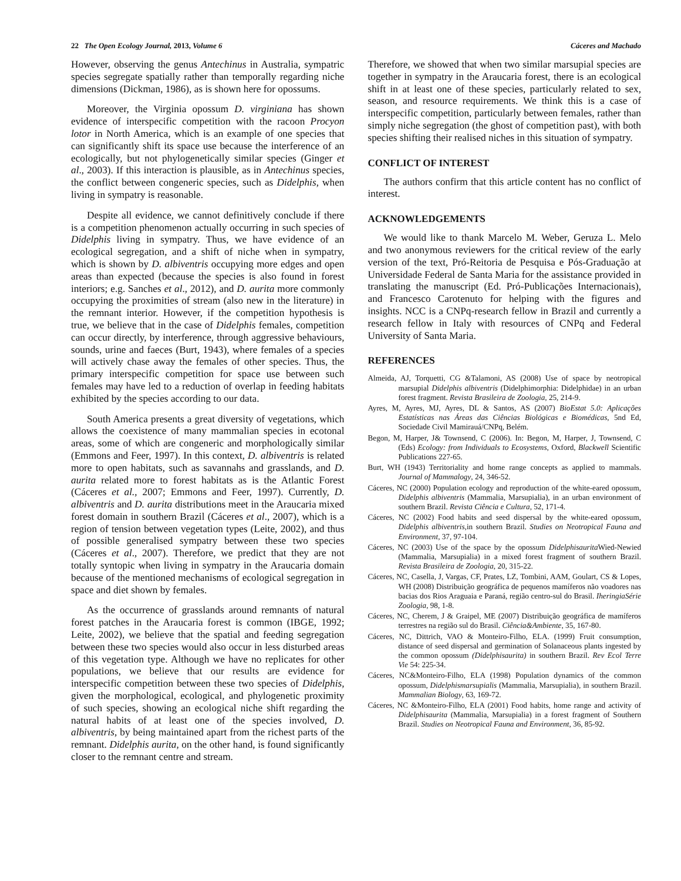22 The Open Ecology Journal, 2013, Volume 6 Cáceres and Machado
However, observing the genus Antechinus in Australia, sympatric species segregate spatially rather than temporally regarding niche dimensions (Dickman, 1986), as is shown here for opossums.
Moreover, the Virginia opossum D. virginiana has shown evidence of interspecific competition with the racoon Procyon lotor in North America, which is an example of one species that can significantly shift its space use because the interference of an ecologically, but not phylogenetically similar species (Ginger et al., 2003). If this interaction is plausible, as in Antechinus species, the conflict between congeneric species, such as Didelphis, when living in sympatry is reasonable.
Despite all evidence, we cannot definitively conclude if there is a competition phenomenon actually occurring in such species of Didelphis living in sympatry. Thus, we have evidence of an ecological segregation, and a shift of niche when in sympatry, which is shown by D. albiventris occupying more edges and open areas than expected (because the species is also found in forest interiors; e.g. Sanches et al., 2012), and D. aurita more commonly occupying the proximities of stream (also new in the literature) in the remnant interior. However, if the competition hypothesis is true, we believe that in the case of Didelphis females, competition can occur directly, by interference, through aggressive behaviours, sounds, urine and faeces (Burt, 1943), where females of a species will actively chase away the females of other species. Thus, the primary interspecific competition for space use between such females may have led to a reduction of overlap in feeding habitats exhibited by the species according to our data.
South America presents a great diversity of vegetations, which allows the coexistence of many mammalian species in ecotonal areas, some of which are congeneric and morphologically similar (Emmons and Feer, 1997). In this context, D. albiventris is related more to open habitats, such as savannahs and grasslands, and D. aurita related more to forest habitats as is the Atlantic Forest (Cáceres et al., 2007; Emmons and Feer, 1997). Currently, D. albiventris and D. aurita distributions meet in the Araucaria mixed forest domain in southern Brazil (Cáceres et al., 2007), which is a region of tension between vegetation types (Leite, 2002), and thus of possible generalised sympatry between these two species (Cáceres et al., 2007). Therefore, we predict that they are not totally syntopic when living in sympatry in the Araucaria domain because of the mentioned mechanisms of ecological segregation in space and diet shown by females.
As the occurrence of grasslands around remnants of natural forest patches in the Araucaria forest is common (IBGE, 1992; Leite, 2002), we believe that the spatial and feeding segregation between these two species would also occur in less disturbed areas of this vegetation type. Although we have no replicates for other populations, we believe that our results are evidence for interspecific competition between these two species of Didelphis, given the morphological, ecological, and phylogenetic proximity of such species, showing an ecological niche shift regarding the natural habits of at least one of the species involved, D. albiventris, by being maintained apart from the richest parts of the remnant. Didelphis aurita, on the other hand, is found significantly closer to the remnant centre and stream.
Therefore, we showed that when two similar marsupial species are together in sympatry in the Araucaria forest, there is an ecological shift in at least one of these species, particularly related to sex, season, and resource requirements. We think this is a case of interspecific competition, particularly between females, rather than simply niche segregation (the ghost of competition past), with both species shifting their realised niches in this situation of sympatry.
CONFLICT OF INTEREST
The authors confirm that this article content has no conflict of interest.
ACKNOWLEDGEMENTS
We would like to thank Marcelo M. Weber, Geruza L. Melo and two anonymous reviewers for the critical review of the early version of the text, Pró-Reitoria de Pesquisa e Pós-Graduação at Universidade Federal de Santa Maria for the assistance provided in translating the manuscript (Ed. Pró-Publicações Internacionais), and Francesco Carotenuto for helping with the figures and insights. NCC is a CNPq-research fellow in Brazil and currently a research fellow in Italy with resources of CNPq and Federal University of Santa Maria.
REFERENCES
Almeida, AJ, Torquetti, CG &Talamoni, AS (2008) Use of space by neotropical marsupial Didelphis albiventris (Didelphimorphia: Didelphidae) in an urban forest fragment. Revista Brasileira de Zoologia, 25, 214-9.
Ayres, M, Ayres, MJ, Ayres, DL & Santos, AS (2007) BioEstat 5.0: Aplicações Estatísticas nas Áreas das Ciências Biológicas e Biomédicas, 5nd Ed, Sociedade Civil Mamirauá/CNPq, Belém.
Begon, M, Harper, J& Townsend, C (2006). In: Begon, M, Harper, J, Townsend, C (Eds) Ecology: from Individuals to Ecosystems, Oxford, Blackwell Scientific Publications 227-65.
Burt, WH (1943) Territoriality and home range concepts as applied to mammals. Journal of Mammalogy, 24, 346-52.
Cáceres, NC (2000) Population ecology and reproduction of the white-eared opossum, Didelphis albiventris (Mammalia, Marsupialia), in an urban environment of southern Brazil. Revista Ciência e Cultura, 52, 171-4.
Cáceres, NC (2002) Food habits and seed dispersal by the white-eared opossum, Didelphis albiventris,in southern Brazil. Studies on Neotropical Fauna and Environment, 37, 97-104.
Cáceres, NC (2003) Use of the space by the opossum Didelphisaurita Wied-Newied (Mammalia, Marsupialia) in a mixed forest fragment of southern Brazil. Revista Brasileira de Zoologia, 20, 315-22.
Cáceres, NC, Casella, J, Vargas, CF, Prates, LZ, Tombini, AAM, Goulart, CS & Lopes, WH (2008) Distribuição geográfica de pequenos mamíferos não voadores nas bacias dos Rios Araguaia e Paraná, região centro-sul do Brasil. IheringiaSérie Zoologia, 98, 1-8.
Cáceres, NC, Cherem, J & Graipel, ME (2007) Distribuição geográfica de mamíferos terrestres na região sul do Brasil. Ciência&Ambiente, 35, 167-80.
Cáceres, NC, Dittrich, VAO & Monteiro-Filho, ELA. (1999) Fruit consumption, distance of seed dispersal and germination of Solanaceous plants ingested by the common opossum (Didelphisaurita) in southern Brazil. Rev Ecol Terre Vie 54: 225-34.
Cáceres, NC&Monteiro-Filho, ELA (1998) Population dynamics of the common opossum, Didelphismarsupialis (Mammalia, Marsupialia), in southern Brazil. Mammalian Biology, 63, 169-72.
Cáceres, NC &Monteiro-Filho, ELA (2001) Food habits, home range and activity of Didelphisaurita (Mammalia, Marsupialia) in a forest fragment of Southern Brazil. Studies on Neotropical Fauna and Environment, 36, 85-92.